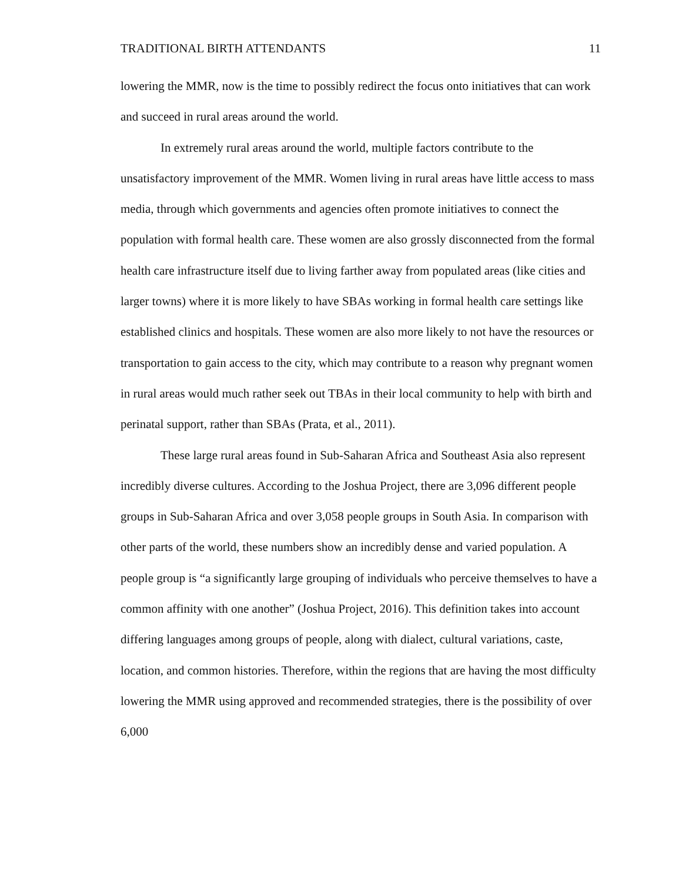TRADITIONAL BIRTH ATTENDANTS 11
lowering the MMR, now is the time to possibly redirect the focus onto initiatives that can work and succeed in rural areas around the world.
In extremely rural areas around the world, multiple factors contribute to the unsatisfactory improvement of the MMR. Women living in rural areas have little access to mass media, through which governments and agencies often promote initiatives to connect the population with formal health care. These women are also grossly disconnected from the formal health care infrastructure itself due to living farther away from populated areas (like cities and larger towns) where it is more likely to have SBAs working in formal health care settings like established clinics and hospitals. These women are also more likely to not have the resources or transportation to gain access to the city, which may contribute to a reason why pregnant women in rural areas would much rather seek out TBAs in their local community to help with birth and perinatal support, rather than SBAs (Prata, et al., 2011).
These large rural areas found in Sub-Saharan Africa and Southeast Asia also represent incredibly diverse cultures. According to the Joshua Project, there are 3,096 different people groups in Sub-Saharan Africa and over 3,058 people groups in South Asia. In comparison with other parts of the world, these numbers show an incredibly dense and varied population. A people group is “a significantly large grouping of individuals who perceive themselves to have a common affinity with one another” (Joshua Project, 2016). This definition takes into account differing languages among groups of people, along with dialect, cultural variations, caste, location, and common histories. Therefore, within the regions that are having the most difficulty lowering the MMR using approved and recommended strategies, there is the possibility of over 6,000